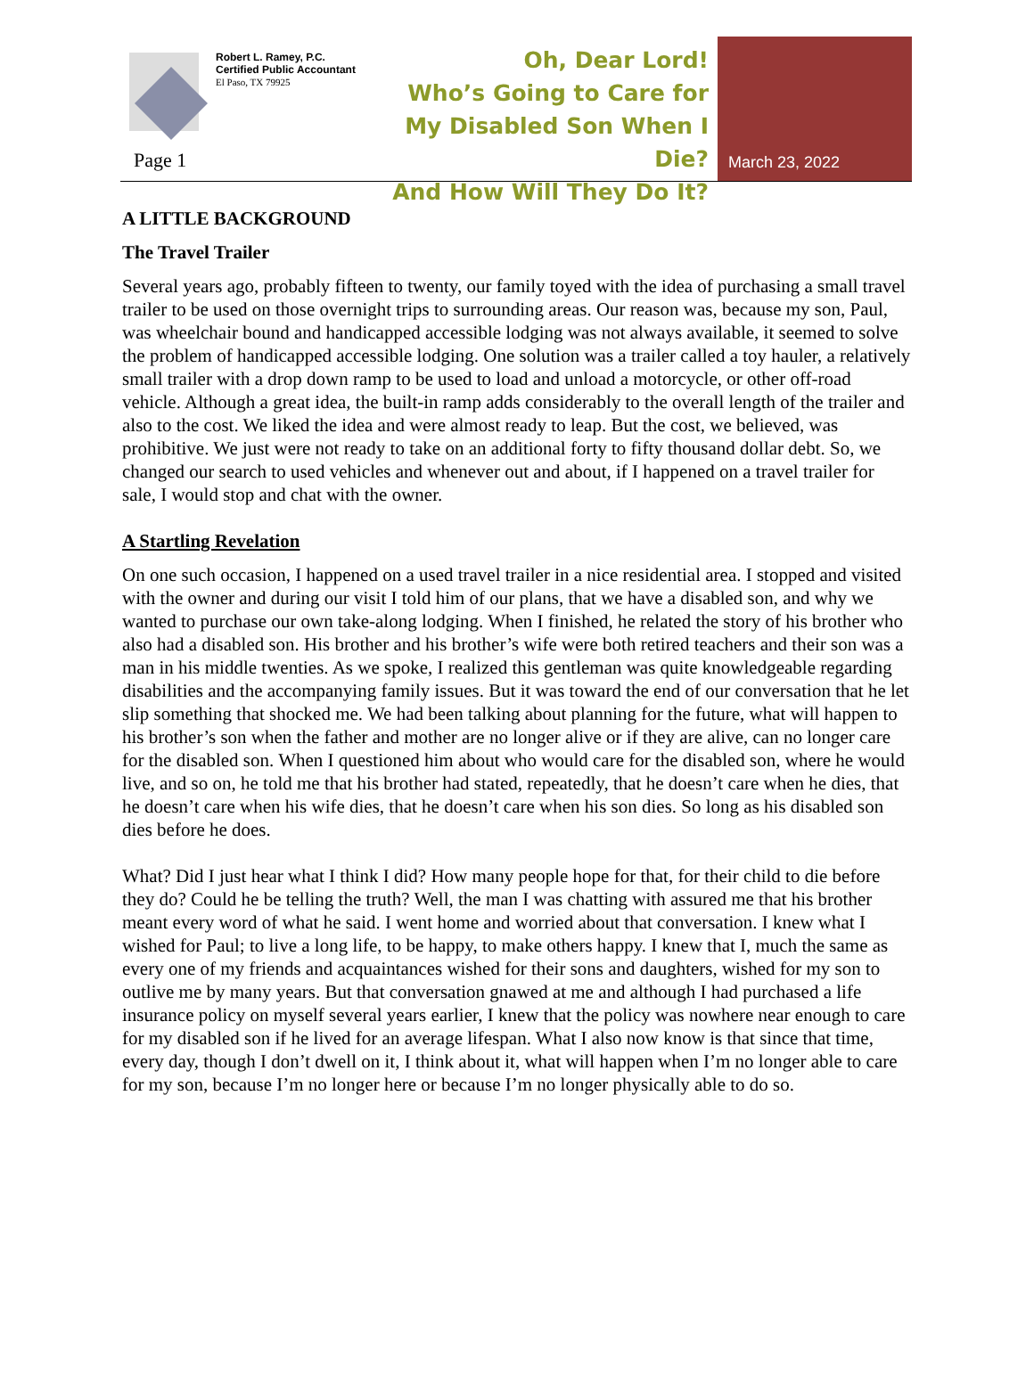Robert L. Ramey, P.C.
Certified Public Accountant
El Paso, TX 79925
Page 1
Oh, Dear Lord!
Who’s Going to Care for My Disabled Son When I Die?
And How Will They Do It?
March 23, 2022
A LITTLE BACKGROUND
The Travel Trailer
Several years ago, probably fifteen to twenty, our family toyed with the idea of purchasing a small travel trailer to be used on those overnight trips to surrounding areas. Our reason was, because my son, Paul, was wheelchair bound and handicapped accessible lodging was not always available, it seemed to solve the problem of handicapped accessible lodging. One solution was a trailer called a toy hauler, a relatively small trailer with a drop down ramp to be used to load and unload a motorcycle, or other off-road vehicle. Although a great idea, the built-in ramp adds considerably to the overall length of the trailer and also to the cost. We liked the idea and were almost ready to leap. But the cost, we believed, was prohibitive. We just were not ready to take on an additional forty to fifty thousand dollar debt. So, we changed our search to used vehicles and whenever out and about, if I happened on a travel trailer for sale, I would stop and chat with the owner.
A Startling Revelation
On one such occasion, I happened on a used travel trailer in a nice residential area. I stopped and visited with the owner and during our visit I told him of our plans, that we have a disabled son, and why we wanted to purchase our own take-along lodging. When I finished, he related the story of his brother who also had a disabled son. His brother and his brother’s wife were both retired teachers and their son was a man in his middle twenties. As we spoke, I realized this gentleman was quite knowledgeable regarding disabilities and the accompanying family issues. But it was toward the end of our conversation that he let slip something that shocked me. We had been talking about planning for the future, what will happen to his brother’s son when the father and mother are no longer alive or if they are alive, can no longer care for the disabled son. When I questioned him about who would care for the disabled son, where he would live, and so on, he told me that his brother had stated, repeatedly, that he doesn’t care when he dies, that he doesn’t care when his wife dies, that he doesn’t care when his son dies. So long as his disabled son dies before he does.
What? Did I just hear what I think I did? How many people hope for that, for their child to die before they do? Could he be telling the truth? Well, the man I was chatting with assured me that his brother meant every word of what he said. I went home and worried about that conversation. I knew what I wished for Paul; to live a long life, to be happy, to make others happy. I knew that I, much the same as every one of my friends and acquaintances wished for their sons and daughters, wished for my son to outlive me by many years. But that conversation gnawed at me and although I had purchased a life insurance policy on myself several years earlier, I knew that the policy was nowhere near enough to care for my disabled son if he lived for an average lifespan. What I also now know is that since that time, every day, though I don’t dwell on it, I think about it, what will happen when I’m no longer able to care for my son, because I’m no longer here or because I’m no longer physically able to do so.